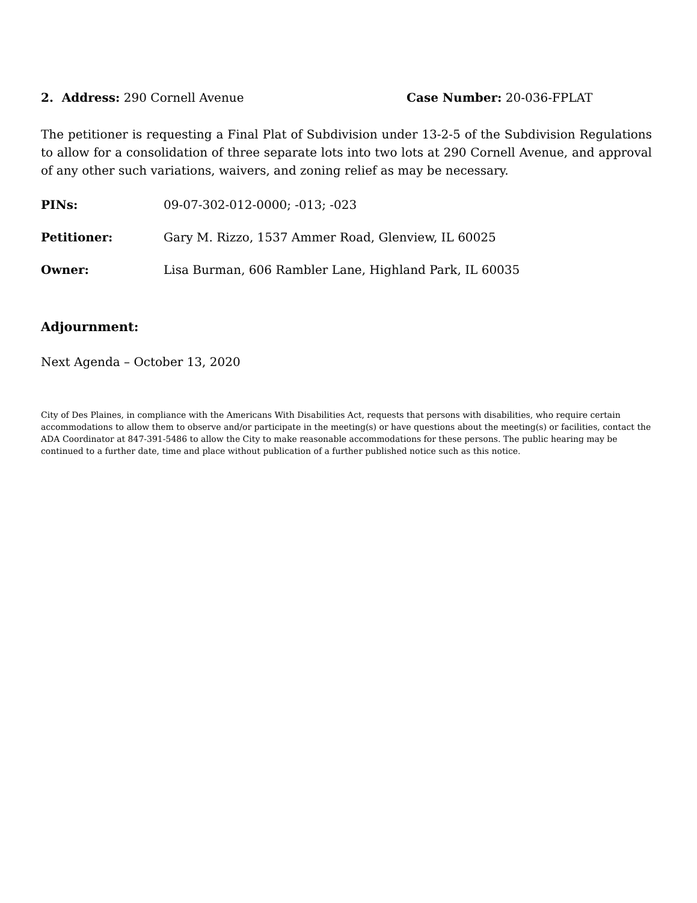2. Address: 290 Cornell Avenue Case Number: 20-036-FPLAT
The petitioner is requesting a Final Plat of Subdivision under 13-2-5 of the Subdivision Regulations to allow for a consolidation of three separate lots into two lots at 290 Cornell Avenue, and approval of any other such variations, waivers, and zoning relief as may be necessary.
PINs: 09-07-302-012-0000; -013; -023
Petitioner: Gary M. Rizzo, 1537 Ammer Road, Glenview, IL 60025
Owner: Lisa Burman, 606 Rambler Lane, Highland Park, IL 60035
Adjournment:
Next Agenda – October 13, 2020
City of Des Plaines, in compliance with the Americans With Disabilities Act, requests that persons with disabilities, who require certain accommodations to allow them to observe and/or participate in the meeting(s) or have questions about the meeting(s) or facilities, contact the ADA Coordinator at 847-391-5486 to allow the City to make reasonable accommodations for these persons. The public hearing may be continued to a further date, time and place without publication of a further published notice such as this notice.